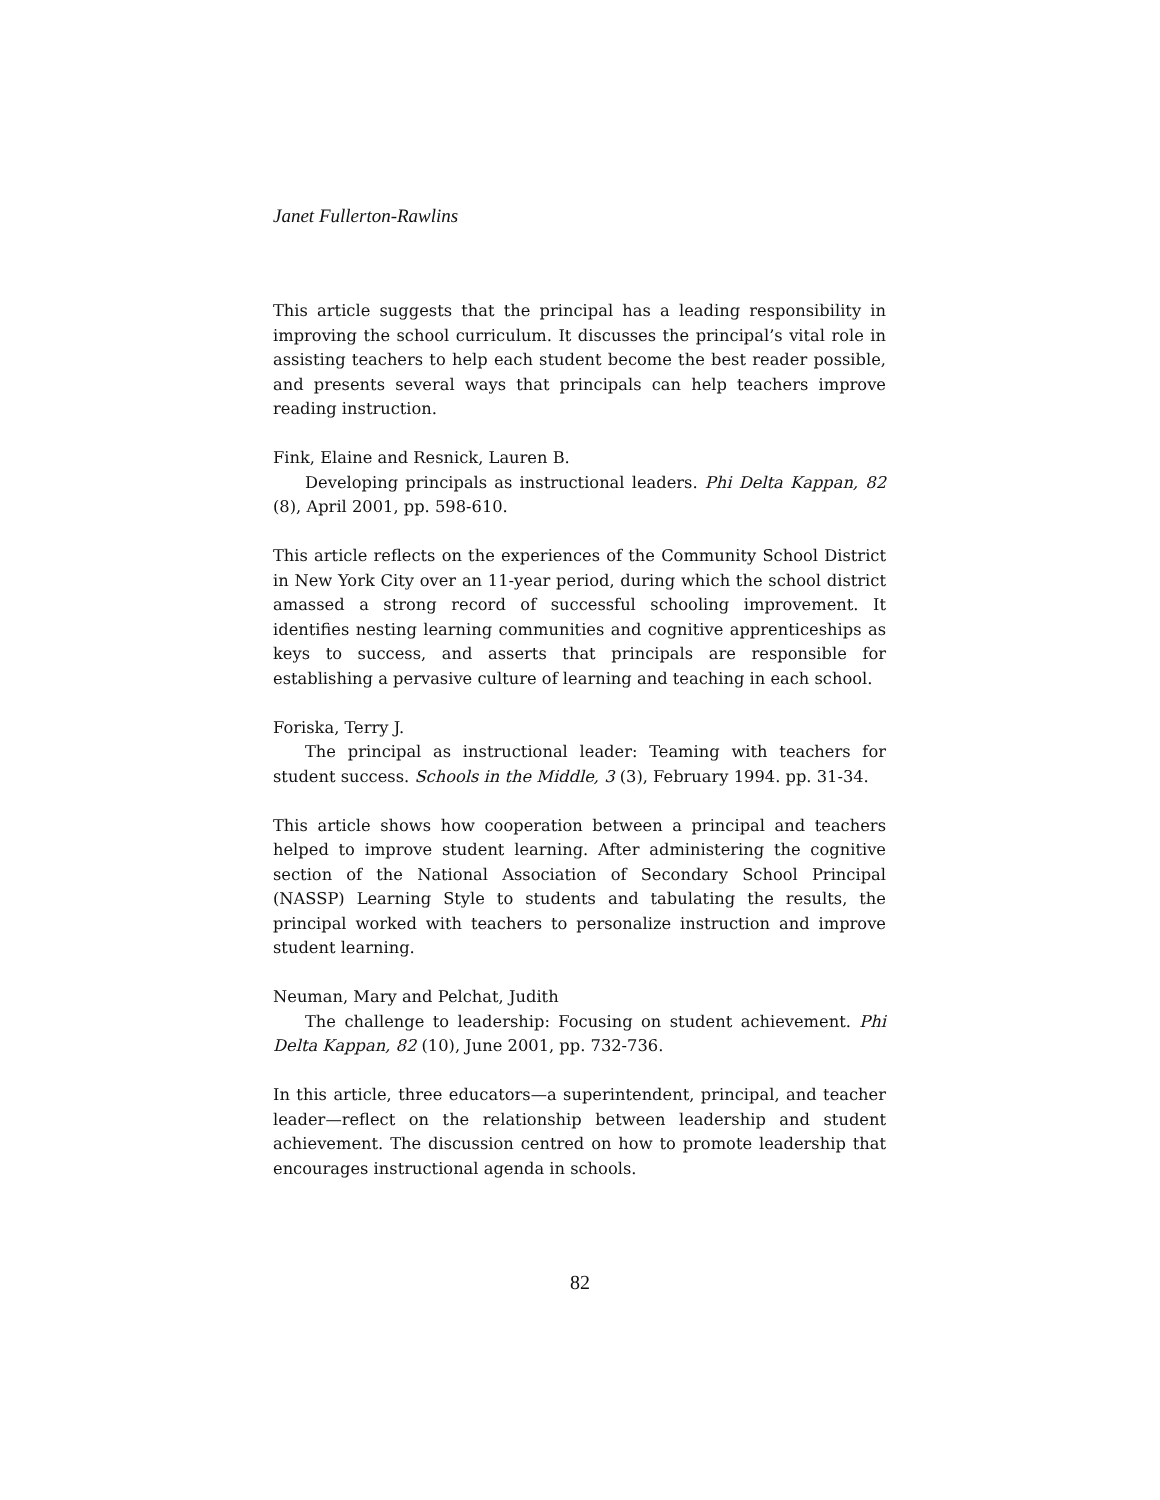Janet Fullerton-Rawlins
This article suggests that the principal has a leading responsibility in improving the school curriculum. It discusses the principal’s vital role in assisting teachers to help each student become the best reader possible, and presents several ways that principals can help teachers improve reading instruction.
Fink, Elaine and Resnick, Lauren B.
Developing principals as instructional leaders. Phi Delta Kappan, 82 (8), April 2001, pp. 598-610.
This article reflects on the experiences of the Community School District in New York City over an 11-year period, during which the school district amassed a strong record of successful schooling improvement. It identifies nesting learning communities and cognitive apprenticeships as keys to success, and asserts that principals are responsible for establishing a pervasive culture of learning and teaching in each school.
Foriska, Terry J.
The principal as instructional leader: Teaming with teachers for student success. Schools in the Middle, 3 (3), February 1994. pp. 31-34.
This article shows how cooperation between a principal and teachers helped to improve student learning. After administering the cognitive section of the National Association of Secondary School Principal (NASSP) Learning Style to students and tabulating the results, the principal worked with teachers to personalize instruction and improve student learning.
Neuman, Mary and Pelchat, Judith
The challenge to leadership: Focusing on student achievement. Phi Delta Kappan, 82 (10), June 2001, pp. 732-736.
In this article, three educators—a superintendent, principal, and teacher leader—reflect on the relationship between leadership and student achievement. The discussion centred on how to promote leadership that encourages instructional agenda in schools.
82